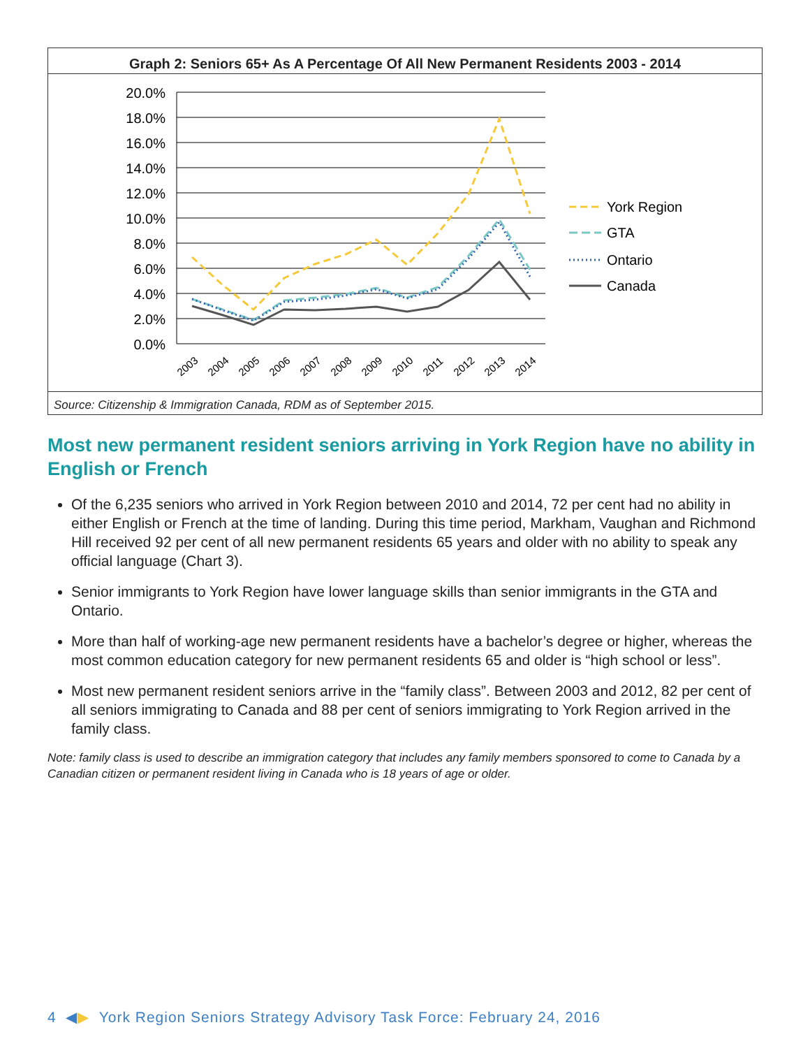Graph 2: Seniors 65+ As A Percentage Of All New Permanent Residents 2003 - 2014
20.0%
18.0%
16.0%
14.0%
12.0%
10.0%
8.0%
6.0%
4.0%
2.0%
0.0%
2003
2004
2005
2006
2007
2008
2009
2010
2011
2012
2013
2014
York Region
GTA
Ontario
Canada
Source: Citizenship & Immigration Canada, RDM as of September 2015.
Most new permanent resident seniors arriving in York Region have no ability in English or French
Of the 6,235 seniors who arrived in York Region between 2010 and 2014, 72 per cent had no ability in either English or French at the time of landing. During this time period, Markham, Vaughan and Richmond Hill received 92 per cent of all new permanent residents 65 years and older with no ability to speak any official language (Chart 3).
Senior immigrants to York Region have lower language skills than senior immigrants in the GTA and Ontario.
More than half of working-age new permanent residents have a bachelor’s degree or higher, whereas the most common education category for new permanent residents 65 and older is “high school or less”.
Most new permanent resident seniors arrive in the “family class”. Between 2003 and 2012, 82 per cent of all seniors immigrating to Canada and 88 per cent of seniors immigrating to York Region arrived in the family class.
Note: family class is used to describe an immigration category that includes any family members sponsored to come to Canada by a Canadian citizen or permanent resident living in Canada who is 18 years of age or older.
4 ◀▶ York Region Seniors Strategy Advisory Task Force: February 24, 2016